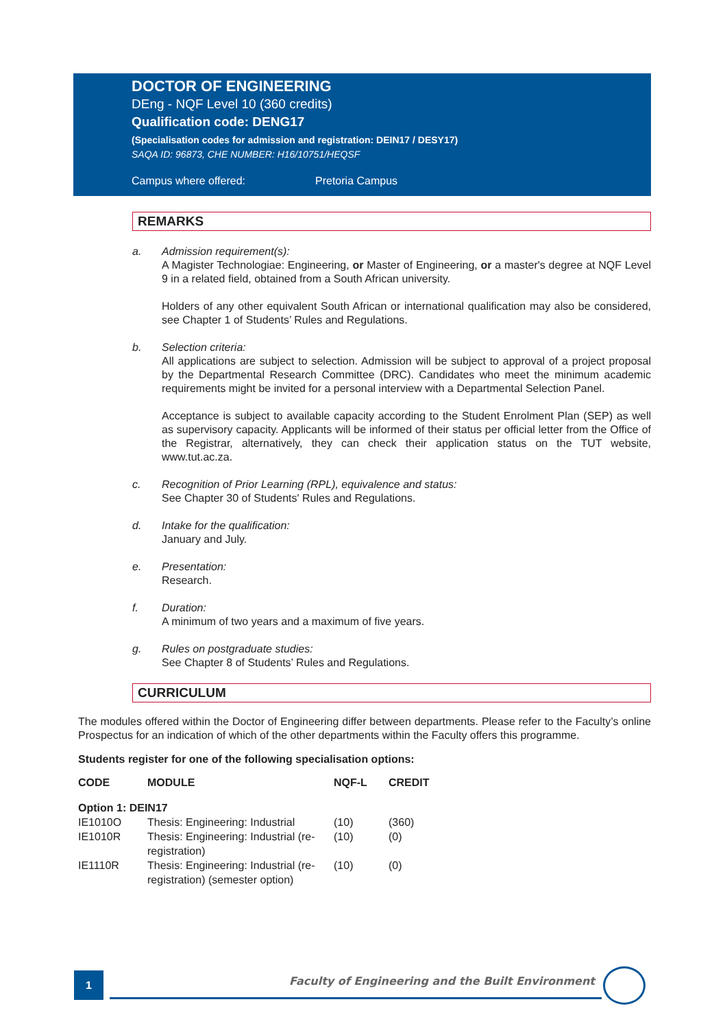DOCTOR OF ENGINEERING
DEng - NQF Level 10 (360 credits)
Qualification code: DENG17
(Specialisation codes for admission and registration: DEIN17 / DESY17)
SAQA ID: 96873, CHE NUMBER: H16/10751/HEQSF
Campus where offered: Pretoria Campus
REMARKS
a. Admission requirement(s):
A Magister Technologiae: Engineering, or Master of Engineering, or a master's degree at NQF Level 9 in a related field, obtained from a South African university.
Holders of any other equivalent South African or international qualification may also be considered, see Chapter 1 of Students’ Rules and Regulations.
b. Selection criteria:
All applications are subject to selection. Admission will be subject to approval of a project proposal by the Departmental Research Committee (DRC). Candidates who meet the minimum academic requirements might be invited for a personal interview with a Departmental Selection Panel.
Acceptance is subject to available capacity according to the Student Enrolment Plan (SEP) as well as supervisory capacity. Applicants will be informed of their status per official letter from the Office of the Registrar, alternatively, they can check their application status on the TUT website, www.tut.ac.za.
c. Recognition of Prior Learning (RPL), equivalence and status:
See Chapter 30 of Students' Rules and Regulations.
d. Intake for the qualification:
January and July.
e. Presentation:
Research.
f. Duration:
A minimum of two years and a maximum of five years.
g. Rules on postgraduate studies:
See Chapter 8 of Students’ Rules and Regulations.
CURRICULUM
The modules offered within the Doctor of Engineering differ between departments. Please refer to the Faculty’s online Prospectus for an indication of which of the other departments within the Faculty offers this programme.
Students register for one of the following specialisation options:
| CODE | MODULE | NQF-L | CREDIT |
| --- | --- | --- | --- |
| Option 1: DEIN17 | | | |
| IE1010O | Thesis: Engineering: Industrial | (10) | (360) |
| IE1010R | Thesis: Engineering: Industrial (re-registration) | (10) | (0) |
| IE1110R | Thesis: Engineering: Industrial (re-registration) (semester option) | (10) | (0) |
1
Faculty of Engineering and the Built Environment